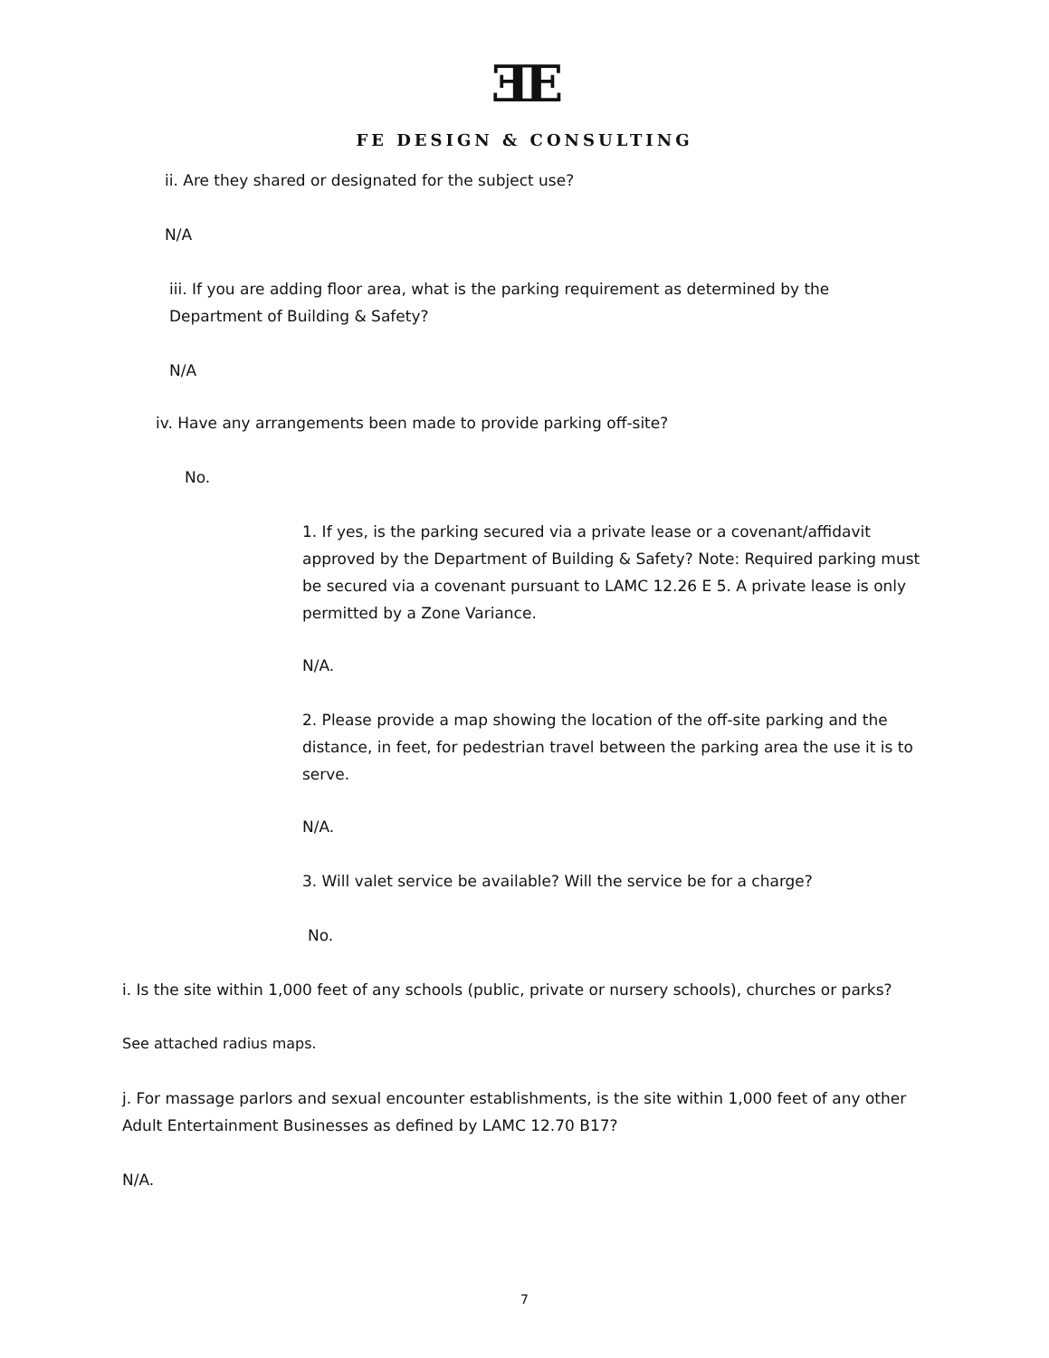ƎE
FE DESIGN & CONSULTING
ii. Are they shared or designated for the subject use?
N/A
iii. If you are adding floor area, what is the parking requirement as determined by the Department of Building & Safety?
N/A
iv. Have any arrangements been made to provide parking off-site?
No.
1. If yes, is the parking secured via a private lease or a covenant/affidavit approved by the Department of Building & Safety? Note: Required parking must be secured via a covenant pursuant to LAMC 12.26 E 5. A private lease is only permitted by a Zone Variance.
N/A.
2. Please provide a map showing the location of the off-site parking and the distance, in feet, for pedestrian travel between the parking area the use it is to serve.
N/A.
3. Will valet service be available? Will the service be for a charge?
No.
i. Is the site within 1,000 feet of any schools (public, private or nursery schools), churches or parks?
See attached radius maps.
j. For massage parlors and sexual encounter establishments, is the site within 1,000 feet of any other Adult Entertainment Businesses as defined by LAMC 12.70 B17?
N/A.
7